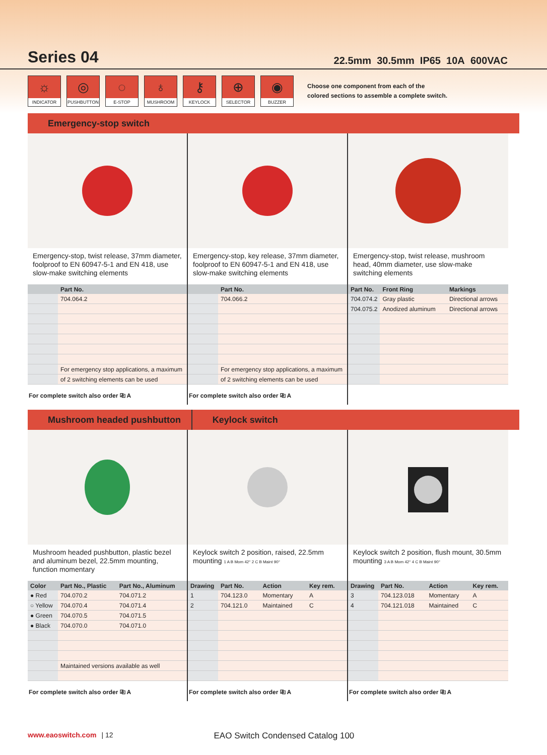Series 04
22.5mm 30.5mm IP65 10A 600VAC
☼
INDICATOR
◎
PUSHBUTTON
◌
E-STOP
♁
MUSHROOM
⚷
KEYLOCK
⊕
SELECTOR
◉
BUZZER
Choose one component from each of the
colored sections to assemble a complete switch.
Emergency-stop switch
Emergency-stop, twist release, 37mm diameter, foolproof to EN 60947-5-1 and EN 418, use slow-make switching elements
| | Part No. |
| --- | --- |
| | 704.064.2 |
| | For emergency stop applications, a maximum |
| | of 2 switching elements can be used |
For complete switch also order ⎘ A
Emergency-stop, key release, 37mm diameter, foolproof to EN 60947-5-1 and EN 418, use slow-make switching elements
| | Part No. |
| --- | --- |
| | 704.066.2 |
| | For emergency stop applications, a maximum |
| | of 2 switching elements can be used |
For complete switch also order ⎘ A
Emergency-stop, twist release, mushroom head, 40mm diameter, use slow-make switching elements
| Part No. | Front Ring | Markings |
| --- | --- | --- |
| 704.074.2 | Gray plastic | Directional arrows |
| 704.075.2 | Anodized aluminum | Directional arrows |
Mushroom headed pushbutton Keylock switch
Mushroom headed pushbutton, plastic bezel and aluminum bezel, 22.5mm mounting, function momentary
| Color | Part No., Plastic | Part No., Aluminum |
| --- | --- | --- |
| ● Red | 704.070.2 | 704.071.2 |
| ○ Yellow | 704.070.4 | 704.071.4 |
| ● Green | 704.070.5 | 704.071.5 |
| ● Black | 704.070.0 | 704.071.0 |
| | Maintained versions available as well | |
For complete switch also order ⎘ A
Keylock switch 2 position, raised, 22.5mm mounting 1 A B Mom 42° 2 C B Maint 90°
| Drawing | Part No. | Action | Key rem. |
| --- | --- | --- | --- |
| 1 | 704.123.0 | Momentary | A |
| 2 | 704.121.0 | Maintained | C |
For complete switch also order ⎘ A
Keylock switch 2 position, flush mount, 30.5mm mounting 3 A B Mom 42° 4 C B Maint 90°
| Drawing | Part No. | Action | Key rem. |
| --- | --- | --- | --- |
| 3 | 704.123.018 | Momentary | A |
| 4 | 704.121.018 | Maintained | C |
For complete switch also order ⎘ A
www.eaoswitch.com | 12 EAO Switch Condensed Catalog 100